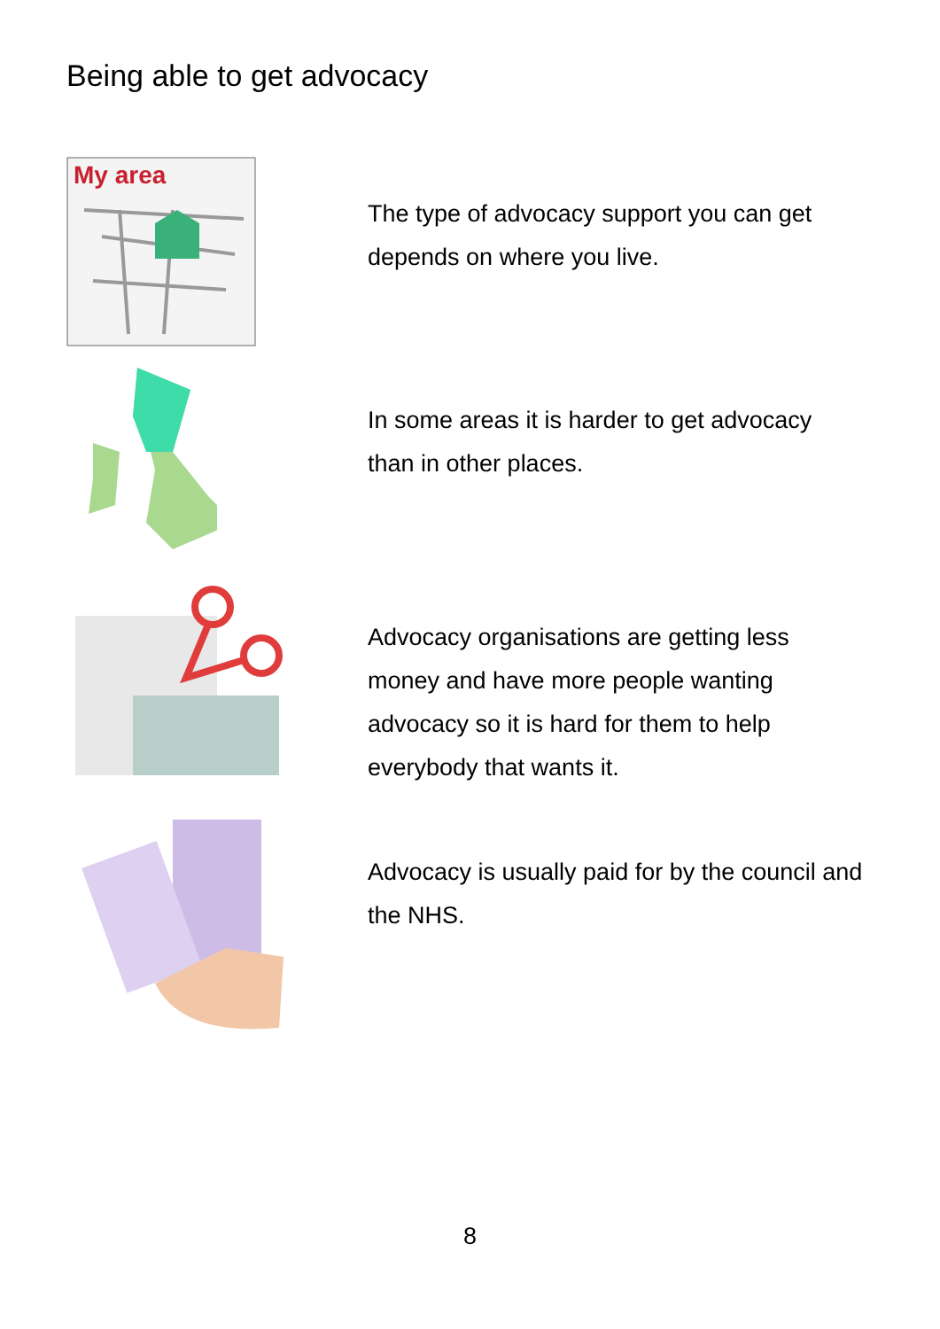Being able to get advocacy
My area
The type of advocacy support you can get depends on where you live.
In some areas it is harder to get advocacy than in other places.
Advocacy organisations are getting less money and have more people wanting advocacy so it is hard for them to help everybody that wants it.
Advocacy is usually paid for by the council and the NHS.
8